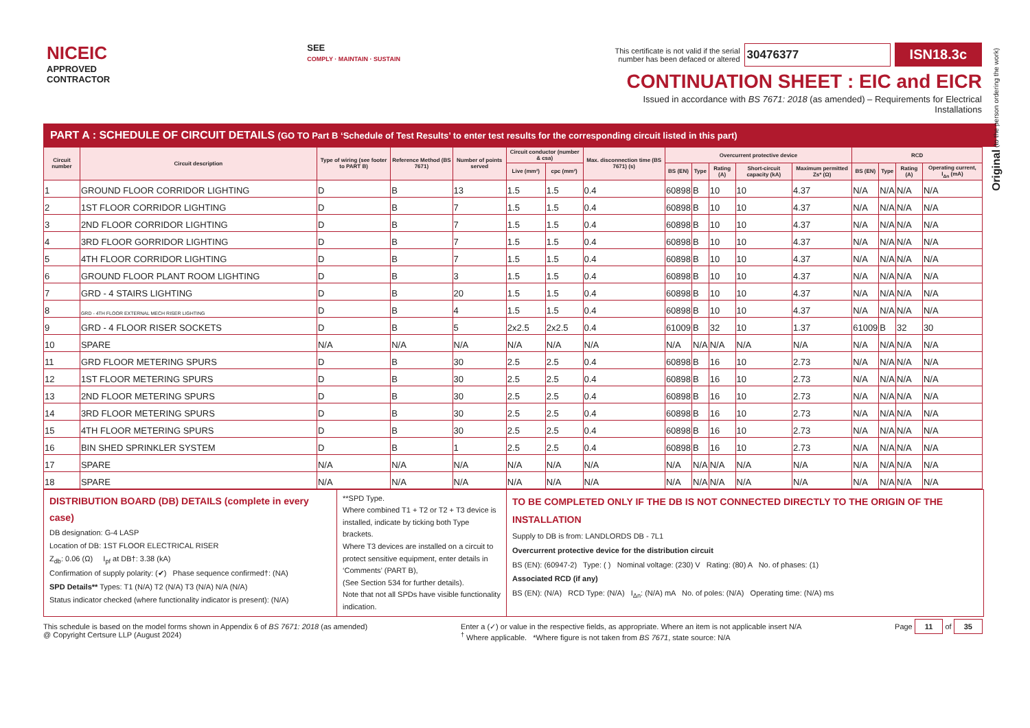Original (to the person ordering the work)
NICEIC
APPROVED
CONTRACTOR
SEE
COMPLY · MAINTAIN · SUSTAIN
This certificate is not valid if the serial
number has been defaced or altered 30476377 ISN18.3c
CONTINUATION SHEET : EIC and EICR
Issued in accordance with BS 7671: 2018 (as amended) – Requirements for Electrical Installations
PART A : SCHEDULE OF CIRCUIT DETAILS (GO TO Part B ‘Schedule of Test Results’ to enter test results for the corresponding circuit listed in this part)
| Circuit number | Circuit description | Type of wiring (see footer to PART B) | Reference Method (BS 7671) | Number of points served | Circuit conductor (number & csa) | | Max. disconnection time (BS 7671) (s) | Overcurrent protective device | | | | | RCD | | | |
| --- | --- | --- | --- | --- | --- | --- | --- | --- | --- | --- | --- | --- | --- | --- | --- | --- |
| | | | | | Live (mm²) | cpc (mm²) | | BS (EN) | Type | Rating (A) | Short-circuit capacity (kA) | Maximum permitted Zs* (Ω) | BS (EN) | Type | Rating (A) | Operating current, I<sub>Δn</sub> (mA) |
| 1 | GROUND FLOOR CORRIDOR LIGHTING | D | B | 13 | 1.5 | 1.5 | 0.4 | 60898 | B | 10 | 10 | 4.37 | N/A | N/A | N/A | N/A |
| 2 | 1ST FLOOR CORRIDOR LIGHTING | D | B | 7 | 1.5 | 1.5 | 0.4 | 60898 | B | 10 | 10 | 4.37 | N/A | N/A | N/A | N/A |
| 3 | 2ND FLOOR CORRIDOR LIGHTING | D | B | 7 | 1.5 | 1.5 | 0.4 | 60898 | B | 10 | 10 | 4.37 | N/A | N/A | N/A | N/A |
| 4 | 3RD FLOOR GORRIDOR LIGHTING | D | B | 7 | 1.5 | 1.5 | 0.4 | 60898 | B | 10 | 10 | 4.37 | N/A | N/A | N/A | N/A |
| 5 | 4TH FLOOR CORRIDOR LIGHTING | D | B | 7 | 1.5 | 1.5 | 0.4 | 60898 | B | 10 | 10 | 4.37 | N/A | N/A | N/A | N/A |
| 6 | GROUND FLOOR PLANT ROOM LIGHTING | D | B | 3 | 1.5 | 1.5 | 0.4 | 60898 | B | 10 | 10 | 4.37 | N/A | N/A | N/A | N/A |
| 7 | GRD - 4 STAIRS LIGHTING | D | B | 20 | 1.5 | 1.5 | 0.4 | 60898 | B | 10 | 10 | 4.37 | N/A | N/A | N/A | N/A |
| 8 | GRD - 4TH FLOOR EXTERNAL MECH RISER LIGHTING | D | B | 4 | 1.5 | 1.5 | 0.4 | 60898 | B | 10 | 10 | 4.37 | N/A | N/A | N/A | N/A |
| 9 | GRD - 4 FLOOR RISER SOCKETS | D | B | 5 | 2x2.5 | 2x2.5 | 0.4 | 61009 | B | 32 | 10 | 1.37 | 61009 | B | 32 | 30 |
| 10 | SPARE | N/A | N/A | N/A | N/A | N/A | N/A | N/A | N/A | N/A | N/A | N/A | N/A | N/A | N/A | N/A |
| 11 | GRD FLOOR METERING SPURS | D | B | 30 | 2.5 | 2.5 | 0.4 | 60898 | B | 16 | 10 | 2.73 | N/A | N/A | N/A | N/A |
| 12 | 1ST FLOOR METERING SPURS | D | B | 30 | 2.5 | 2.5 | 0.4 | 60898 | B | 16 | 10 | 2.73 | N/A | N/A | N/A | N/A |
| 13 | 2ND FLOOR METERING SPURS | D | B | 30 | 2.5 | 2.5 | 0.4 | 60898 | B | 16 | 10 | 2.73 | N/A | N/A | N/A | N/A |
| 14 | 3RD FLOOR METERING SPURS | D | B | 30 | 2.5 | 2.5 | 0.4 | 60898 | B | 16 | 10 | 2.73 | N/A | N/A | N/A | N/A |
| 15 | 4TH FLOOR METERING SPURS | D | B | 30 | 2.5 | 2.5 | 0.4 | 60898 | B | 16 | 10 | 2.73 | N/A | N/A | N/A | N/A |
| 16 | BIN SHED SPRINKLER SYSTEM | D | B | 1 | 2.5 | 2.5 | 0.4 | 60898 | B | 16 | 10 | 2.73 | N/A | N/A | N/A | N/A |
| 17 | SPARE | N/A | N/A | N/A | N/A | N/A | N/A | N/A | N/A | N/A | N/A | N/A | N/A | N/A | N/A | N/A |
| 18 | SPARE | N/A | N/A | N/A | N/A | N/A | N/A | N/A | N/A | N/A | N/A | N/A | N/A | N/A | N/A | N/A |
DISTRIBUTION BOARD (DB) DETAILS (complete in every case)
DB designation: G-4 LASP
Location of DB: 1ST FLOOR ELECTRICAL RISER
Z<sub>db</sub>: 0.06 (Ω) I<sub>pf</sub> at DB†: 3.38 (kA)
Confirmation of supply polarity: (✔) Phase sequence confirmed†: (NA)
SPD Details** Types: T1 (N/A) T2 (N/A) T3 (N/A) N/A (N/A)
Status indicator checked (where functionality indicator is present): (N/A)
**SPD Type.
Where combined T1 + T2 or T2 + T3 device is installed, indicate by ticking both Type brackets.
Where T3 devices are installed on a circuit to protect sensitive equipment, enter details in ‘Comments’ (PART B),
(See Section 534 for further details).
Note that not all SPDs have visible functionality indication.
TO BE COMPLETED ONLY IF THE DB IS NOT CONNECTED DIRECTLY TO THE ORIGIN OF THE INSTALLATION
Supply to DB is from: LANDLORDS DB - 7L1
Overcurrent protective device for the distribution circuit
BS (EN): (60947-2) Type: ( ) Nominal voltage: (230) V Rating: (80) A No. of phases: (1)
Associated RCD (if any)
BS (EN): (N/A) RCD Type: (N/A) I<sub>Δn</sub>: (N/A) mA No. of poles: (N/A) Operating time: (N/A) ms
This schedule is based on the model forms shown in Appendix 6 of BS 7671: 2018 (as amended)
@ Copyright Certsure LLP (August 2024)
Enter a (✓) or value in the respective fields, as appropriate. Where an item is not applicable insert N/A
<sup>†</sup> Where applicable. *Where figure is not taken from BS 7671, state source: N/A
Page 11 of 35